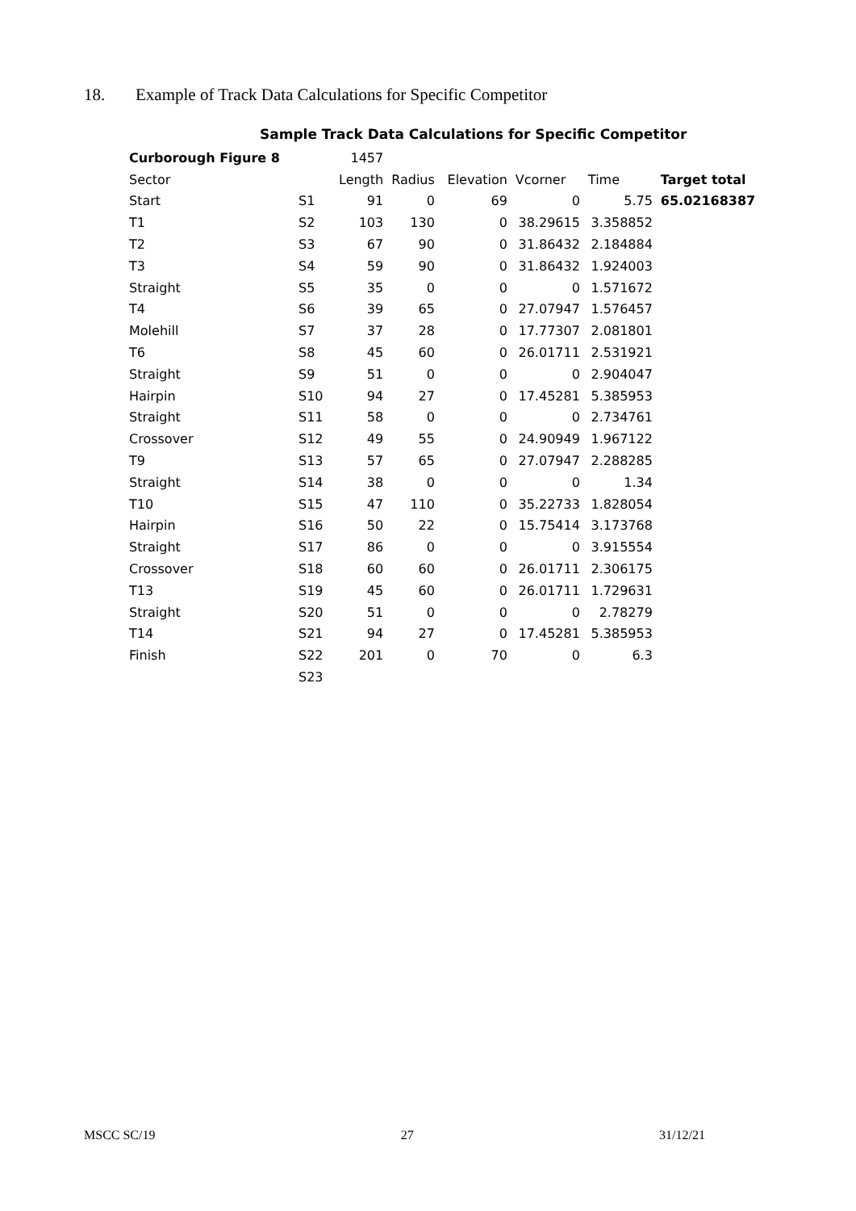18. Example of Track Data Calculations for Specific Competitor
Sample Track Data Calculations for Specific Competitor
| Curborough Figure 8 | | 1457 | | | | | |
| Sector | | Length | Radius | Elevation | Vcorner | Time | Target total |
| Start | S1 | 91 | 0 | 69 | 0 | 5.75 | 65.02168387 |
| T1 | S2 | 103 | 130 | 0 | 38.29615 | 3.358852 | |
| T2 | S3 | 67 | 90 | 0 | 31.86432 | 2.184884 | |
| T3 | S4 | 59 | 90 | 0 | 31.86432 | 1.924003 | |
| Straight | S5 | 35 | 0 | 0 | 0 | 1.571672 | |
| T4 | S6 | 39 | 65 | 0 | 27.07947 | 1.576457 | |
| Molehill | S7 | 37 | 28 | 0 | 17.77307 | 2.081801 | |
| T6 | S8 | 45 | 60 | 0 | 26.01711 | 2.531921 | |
| Straight | S9 | 51 | 0 | 0 | 0 | 2.904047 | |
| Hairpin | S10 | 94 | 27 | 0 | 17.45281 | 5.385953 | |
| Straight | S11 | 58 | 0 | 0 | 0 | 2.734761 | |
| Crossover | S12 | 49 | 55 | 0 | 24.90949 | 1.967122 | |
| T9 | S13 | 57 | 65 | 0 | 27.07947 | 2.288285 | |
| Straight | S14 | 38 | 0 | 0 | 0 | 1.34 | |
| T10 | S15 | 47 | 110 | 0 | 35.22733 | 1.828054 | |
| Hairpin | S16 | 50 | 22 | 0 | 15.75414 | 3.173768 | |
| Straight | S17 | 86 | 0 | 0 | 0 | 3.915554 | |
| Crossover | S18 | 60 | 60 | 0 | 26.01711 | 2.306175 | |
| T13 | S19 | 45 | 60 | 0 | 26.01711 | 1.729631 | |
| Straight | S20 | 51 | 0 | 0 | 0 | 2.78279 | |
| T14 | S21 | 94 | 27 | 0 | 17.45281 | 5.385953 | |
| Finish | S22 | 201 | 0 | 70 | 0 | 6.3 | |
| | S23 | | | | | | |
MSCC SC/19 27 31/12/21